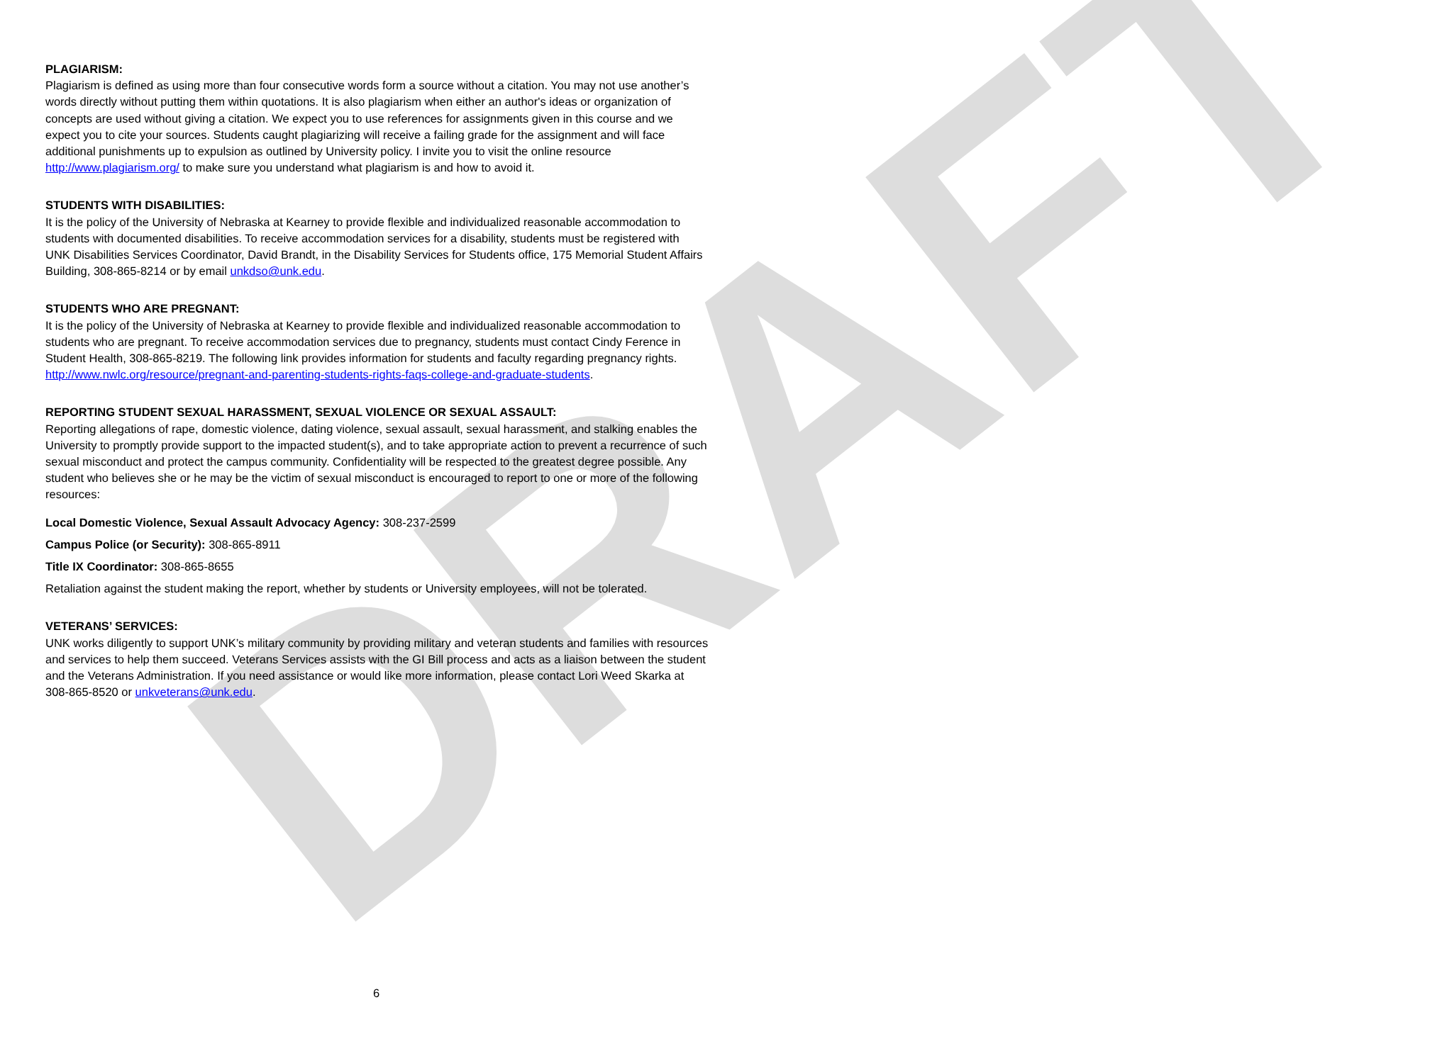DRAFT
PLAGIARISM:
Plagiarism is defined as using more than four consecutive words form a source without a citation. You may not use another’s words directly without putting them within quotations. It is also plagiarism when either an author's ideas or organization of concepts are used without giving a citation. We expect you to use references for assignments given in this course and we expect you to cite your sources. Students caught plagiarizing will receive a failing grade for the assignment and will face additional punishments up to expulsion as outlined by University policy. I invite you to visit the online resource http://www.plagiarism.org/ to make sure you understand what plagiarism is and how to avoid it.
STUDENTS WITH DISABILITIES:
It is the policy of the University of Nebraska at Kearney to provide flexible and individualized reasonable accommodation to students with documented disabilities. To receive accommodation services for a disability, students must be registered with UNK Disabilities Services Coordinator, David Brandt, in the Disability Services for Students office, 175 Memorial Student Affairs Building, 308-865-8214 or by email unkdso@unk.edu.
STUDENTS WHO ARE PREGNANT:
It is the policy of the University of Nebraska at Kearney to provide flexible and individualized reasonable accommodation to students who are pregnant. To receive accommodation services due to pregnancy, students must contact Cindy Ference in Student Health, 308-865-8219. The following link provides information for students and faculty regarding pregnancy rights. http://www.nwlc.org/resource/pregnant-and-parenting-students-rights-faqs-college-and-graduate-students.
REPORTING STUDENT SEXUAL HARASSMENT, SEXUAL VIOLENCE OR SEXUAL ASSAULT:
Reporting allegations of rape, domestic violence, dating violence, sexual assault, sexual harassment, and stalking enables the University to promptly provide support to the impacted student(s), and to take appropriate action to prevent a recurrence of such sexual misconduct and protect the campus community. Confidentiality will be respected to the greatest degree possible. Any student who believes she or he may be the victim of sexual misconduct is encouraged to report to one or more of the following resources:
Local Domestic Violence, Sexual Assault Advocacy Agency: 308-237-2599
Campus Police (or Security): 308-865-8911
Title IX Coordinator: 308-865-8655
Retaliation against the student making the report, whether by students or University employees, will not be tolerated.
VETERANS’ SERVICES:
UNK works diligently to support UNK’s military community by providing military and veteran students and families with resources and services to help them succeed. Veterans Services assists with the GI Bill process and acts as a liaison between the student and the Veterans Administration. If you need assistance or would like more information, please contact Lori Weed Skarka at 308-865-8520 or unkveterans@unk.edu.
6